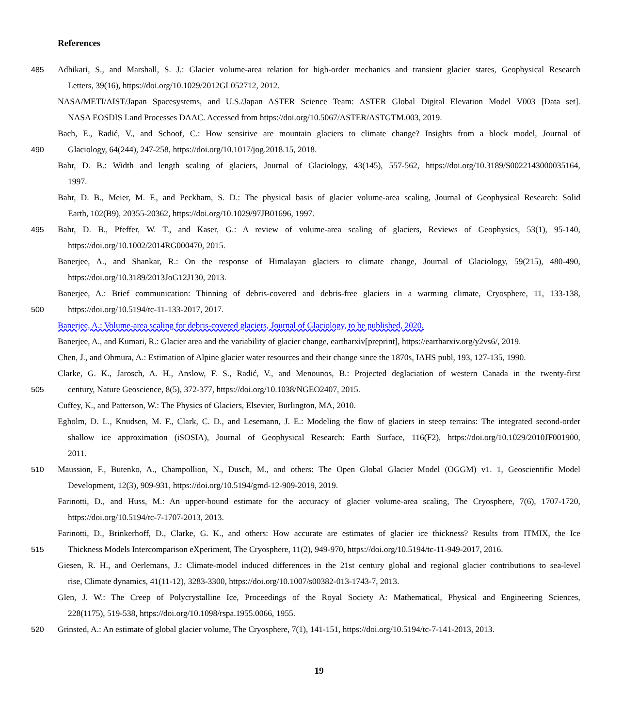References
485 Adhikari, S., and Marshall, S. J.: Glacier volume-area relation for high-order mechanics and transient glacier states, Geophysical Research
Letters, 39(16), https://doi.org/10.1029/2012GL052712, 2012.
NASA/METI/AIST/Japan Spacesystems, and U.S./Japan ASTER Science Team: ASTER Global Digital Elevation Model V003 [Data set].
NASA EOSDIS Land Processes DAAC. Accessed from https://doi.org/10.5067/ASTER/ASTGTM.003, 2019.
Bach, E., Radić, V., and Schoof, C.: How sensitive are mountain glaciers to climate change? Insights from a block model, Journal of
490 Glaciology, 64(244), 247-258, https://doi.org/10.1017/jog.2018.15, 2018.
Bahr, D. B.: Width and length scaling of glaciers, Journal of Glaciology, 43(145), 557-562, https://doi.org/10.3189/S0022143000035164,
1997.
Bahr, D. B., Meier, M. F., and Peckham, S. D.: The physical basis of glacier volume-area scaling, Journal of Geophysical Research: Solid
Earth, 102(B9), 20355-20362, https://doi.org/10.1029/97JB01696, 1997.
495 Bahr, D. B., Pfeffer, W. T., and Kaser, G.: A review of volume-area scaling of glaciers, Reviews of Geophysics, 53(1), 95-140,
https://doi.org/10.1002/2014RG000470, 2015.
Banerjee, A., and Shankar, R.: On the response of Himalayan glaciers to climate change, Journal of Glaciology, 59(215), 480-490,
https://doi.org/10.3189/2013JoG12J130, 2013.
Banerjee, A.: Brief communication: Thinning of debris-covered and debris-free glaciers in a warming climate, Cryosphere, 11, 133-138,
500 https://doi.org/10.5194/tc-11-133-2017, 2017.
Banerjee, A.: Volume-area scaling for debris-covered glaciers, Journal of Glaciology, to be published, 2020.
Banerjee, A., and Kumari, R.: Glacier area and the variability of glacier change, eartharxiv[preprint], https://eartharxiv.org/y2vs6/, 2019.
Chen, J., and Ohmura, A.: Estimation of Alpine glacier water resources and their change since the 1870s, IAHS publ, 193, 127-135, 1990.
Clarke, G. K., Jarosch, A. H., Anslow, F. S., Radić, V., and Menounos, B.: Projected deglaciation of western Canada in the twenty-first
505 century, Nature Geoscience, 8(5), 372-377, https://doi.org/10.1038/NGEO2407, 2015.
Cuffey, K., and Patterson, W.: The Physics of Glaciers, Elsevier, Burlington, MA, 2010.
Egholm, D. L., Knudsen, M. F., Clark, C. D., and Lesemann, J. E.: Modeling the flow of glaciers in steep terrains: The integrated second-order
shallow ice approximation (iSOSIA), Journal of Geophysical Research: Earth Surface, 116(F2), https://doi.org/10.1029/2010JF001900,
2011.
510 Maussion, F., Butenko, A., Champollion, N., Dusch, M., and others: The Open Global Glacier Model (OGGM) v1. 1, Geoscientific Model
Development, 12(3), 909-931, https://doi.org/10.5194/gmd-12-909-2019, 2019.
Farinotti, D., and Huss, M.: An upper-bound estimate for the accuracy of glacier volume-area scaling, The Cryosphere, 7(6), 1707-1720,
https://doi.org/10.5194/tc-7-1707-2013, 2013.
Farinotti, D., Brinkerhoff, D., Clarke, G. K., and others: How accurate are estimates of glacier ice thickness? Results from ITMIX, the Ice
515 Thickness Models Intercomparison eXperiment, The Cryosphere, 11(2), 949-970, https://doi.org/10.5194/tc-11-949-2017, 2016.
Giesen, R. H., and Oerlemans, J.: Climate-model induced differences in the 21st century global and regional glacier contributions to sea-level
rise, Climate dynamics, 41(11-12), 3283-3300, https://doi.org/10.1007/s00382-013-1743-7, 2013.
Glen, J. W.: The Creep of Polycrystalline Ice, Proceedings of the Royal Society A: Mathematical, Physical and Engineering Sciences,
228(1175), 519-538, https://doi.org/10.1098/rspa.1955.0066, 1955.
520 Grinsted, A.: An estimate of global glacier volume, The Cryosphere, 7(1), 141-151, https://doi.org/10.5194/tc-7-141-2013, 2013.
19